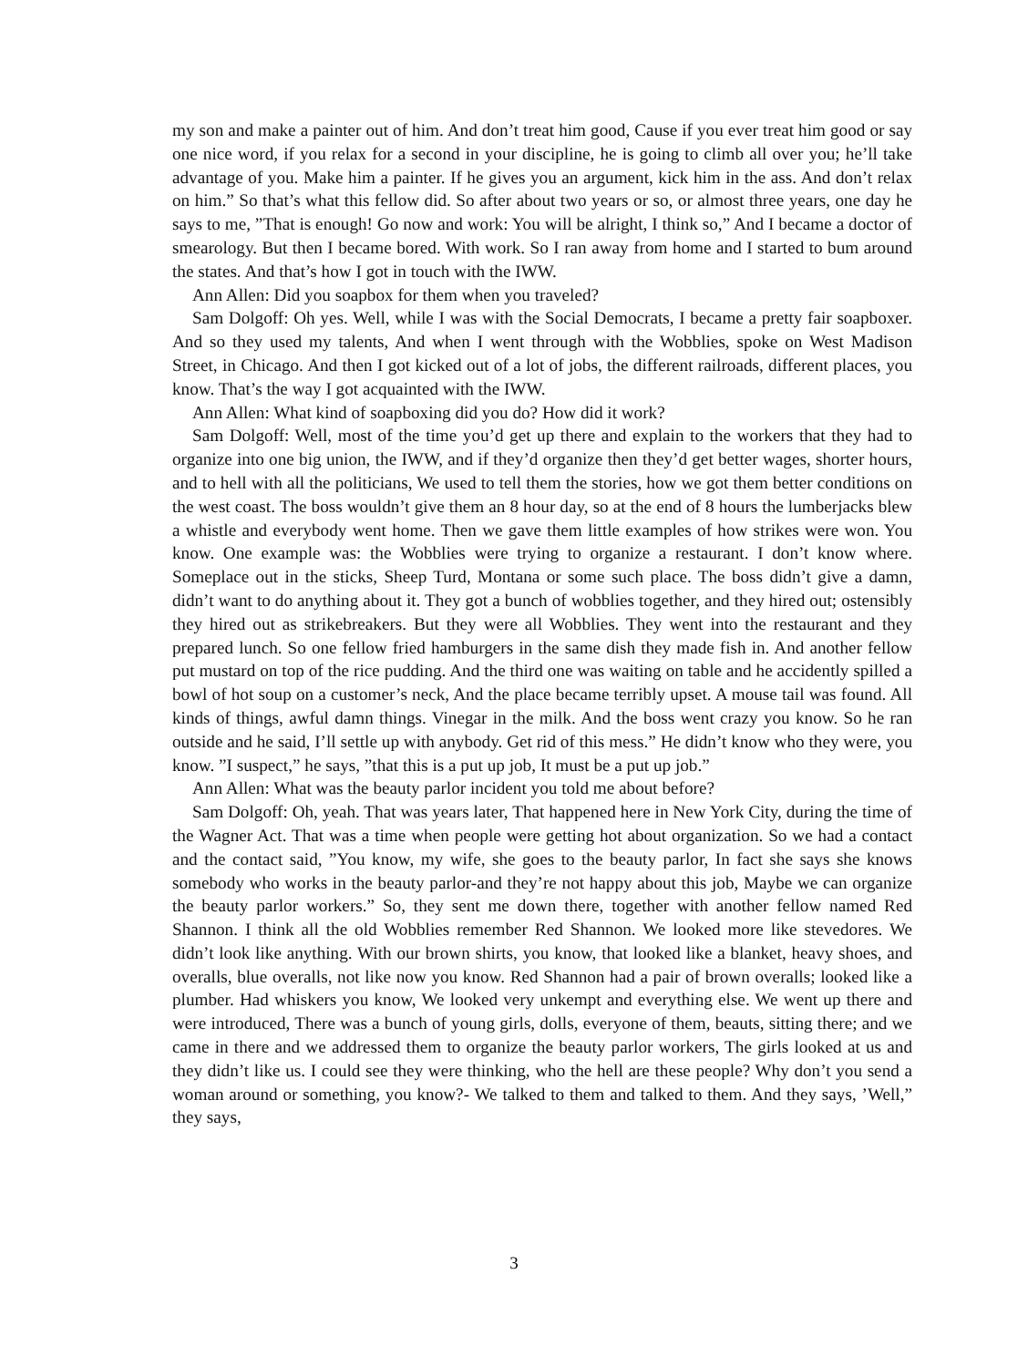my son and make a painter out of him. And don’t treat him good, Cause if you ever treat him good or say one nice word, if you relax for a second in your discipline, he is going to climb all over you; he’ll take advantage of you. Make him a painter. If he gives you an argument, kick him in the ass. And don’t relax on him.” So that’s what this fellow did. So after about two years or so, or almost three years, one day he says to me, ”That is enough! Go now and work: You will be alright, I think so,” And I became a doctor of smearology. But then I became bored. With work. So I ran away from home and I started to bum around the states. And that’s how I got in touch with the IWW.
Ann Allen: Did you soapbox for them when you traveled?
Sam Dolgoff: Oh yes. Well, while I was with the Social Democrats, I became a pretty fair soapboxer. And so they used my talents, And when I went through with the Wobblies, spoke on West Madison Street, in Chicago. And then I got kicked out of a lot of jobs, the different railroads, different places, you know. That’s the way I got acquainted with the IWW.
Ann Allen: What kind of soapboxing did you do? How did it work?
Sam Dolgoff: Well, most of the time you’d get up there and explain to the workers that they had to organize into one big union, the IWW, and if they’d organize then they’d get better wages, shorter hours, and to hell with all the politicians, We used to tell them the stories, how we got them better conditions on the west coast. The boss wouldn’t give them an 8 hour day, so at the end of 8 hours the lumberjacks blew a whistle and everybody went home. Then we gave them little examples of how strikes were won. You know. One example was: the Wobblies were trying to organize a restaurant. I don’t know where. Someplace out in the sticks, Sheep Turd, Montana or some such place. The boss didn’t give a damn, didn’t want to do anything about it. They got a bunch of wobblies together, and they hired out; ostensibly they hired out as strikebreakers. But they were all Wobblies. They went into the restaurant and they prepared lunch. So one fellow fried hamburgers in the same dish they made fish in. And another fellow put mustard on top of the rice pudding. And the third one was waiting on table and he accidently spilled a bowl of hot soup on a customer’s neck, And the place became terribly upset. A mouse tail was found. All kinds of things, awful damn things. Vinegar in the milk. And the boss went crazy you know. So he ran outside and he said, I’ll settle up with anybody. Get rid of this mess.” He didn’t know who they were, you know. ”I suspect,” he says, ”that this is a put up job, It must be a put up job.”
Ann Allen: What was the beauty parlor incident you told me about before?
Sam Dolgoff: Oh, yeah. That was years later, That happened here in New York City, during the time of the Wagner Act. That was a time when people were getting hot about organization. So we had a contact and the contact said, ”You know, my wife, she goes to the beauty parlor, In fact she says she knows somebody who works in the beauty parlor-and they’re not happy about this job, Maybe we can organize the beauty parlor workers.” So, they sent me down there, together with another fellow named Red Shannon. I think all the old Wobblies remember Red Shannon. We looked more like stevedores. We didn’t look like anything. With our brown shirts, you know, that looked like a blanket, heavy shoes, and overalls, blue overalls, not like now you know. Red Shannon had a pair of brown overalls; looked like a plumber. Had whiskers you know, We looked very unkempt and everything else. We went up there and were introduced, There was a bunch of young girls, dolls, everyone of them, beauts, sitting there; and we came in there and we addressed them to organize the beauty parlor workers, The girls looked at us and they didn’t like us. I could see they were thinking, who the hell are these people? Why don’t you send a woman around or something, you know?- We talked to them and talked to them. And they says, ’Well,” they says,
3